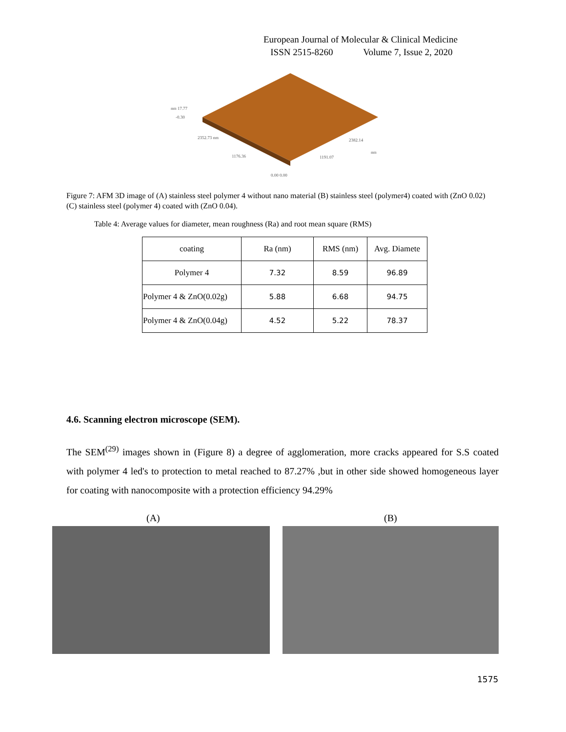European Journal of Molecular & Clinical Medicine
ISSN 2515-8260 Volume 7, Issue 2, 2020
nm 17.77
-0.30
2352.73 nm
1176.36
1191.07
2382.14
nm
0.00 0.00
Figure 7: AFM 3D image of (A) stainless steel polymer 4 without nano material (B) stainless steel (polymer4) coated with (ZnO 0.02) (C) stainless steel (polymer 4) coated with (ZnO 0.04).
Table 4: Average values for diameter, mean roughness (Ra) and root mean square (RMS)
| coating | Ra (nm) | RMS (nm) | Avg. Diamete |
| --- | --- | --- | --- |
| Polymer 4 | 7.32 | 8.59 | 96.89 |
| Polymer 4 & ZnO(0.02g) | 5.88 | 6.68 | 94.75 |
| Polymer 4 & ZnO(0.04g) | 4.52 | 5.22 | 78.37 |
4.6. Scanning electron microscope (SEM).
The SEM<sup>(29)</sup> images shown in (Figure 8) a degree of agglomeration, more cracks appeared for S.S coated with polymer 4 led's to protection to metal reached to 87.27% ,but in other side showed homogeneous layer for coating with nanocomposite with a protection efficiency 94.29%
(A) (B)
1575